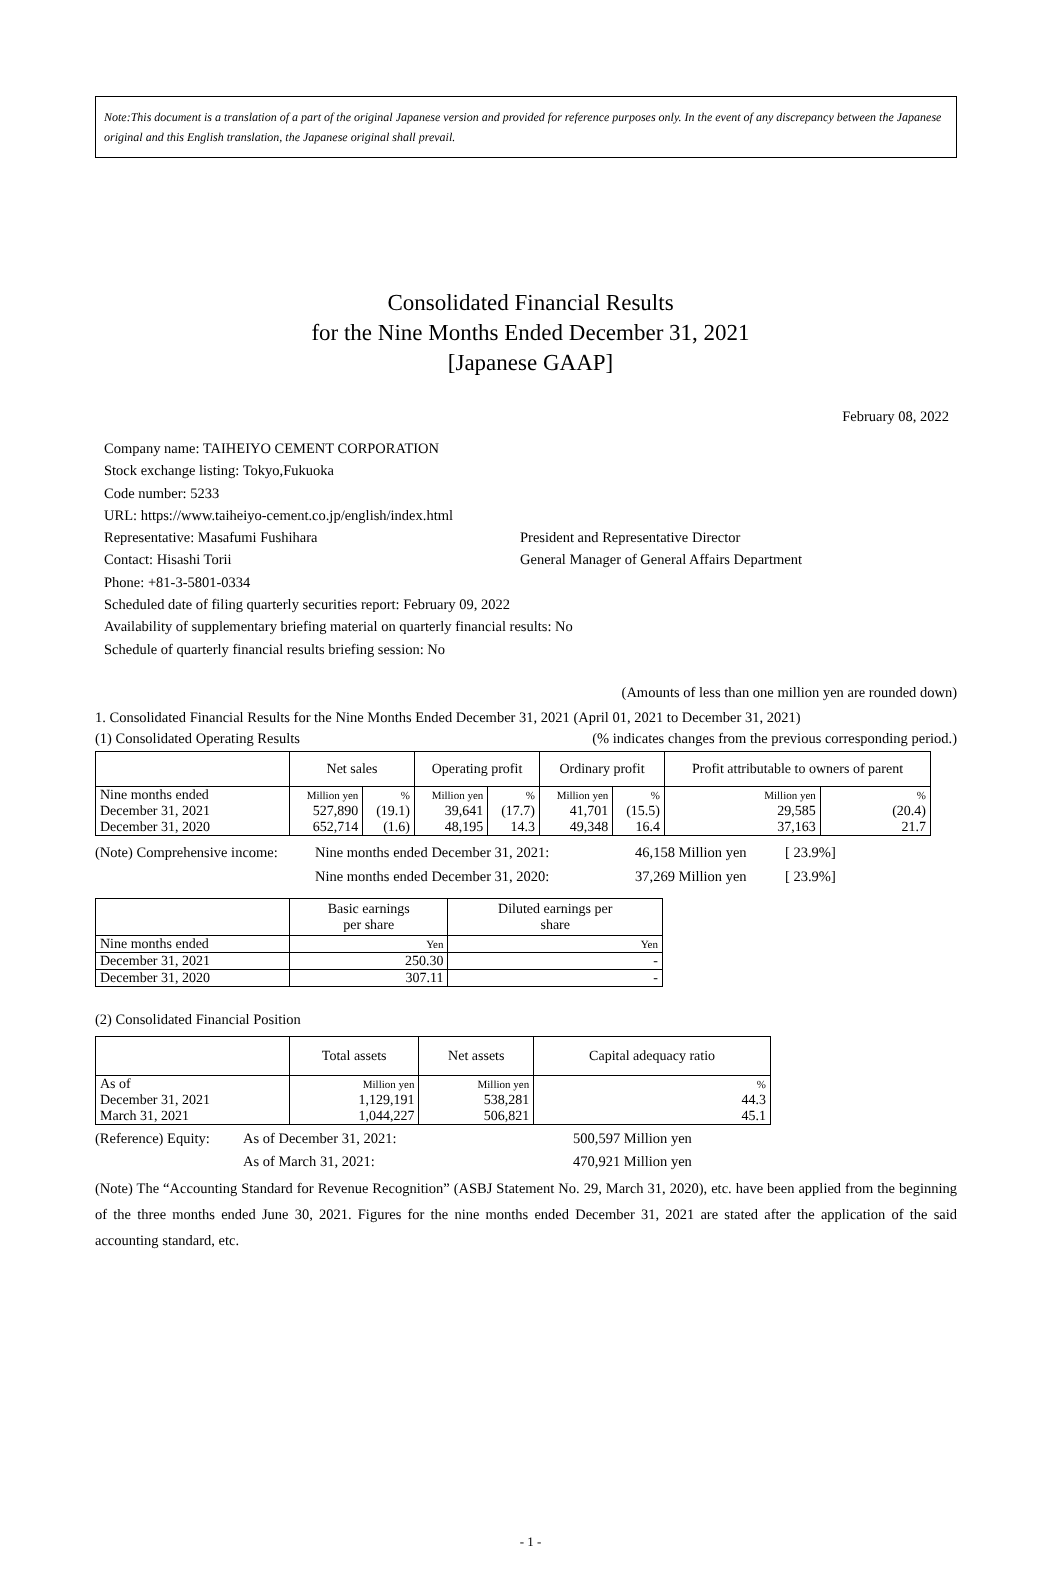Note:This document is a translation of a part of the original Japanese version and provided for reference purposes only. In the event of any discrepancy between the Japanese original and this English translation, the Japanese original shall prevail.
Consolidated Financial Results
for the Nine Months Ended December 31, 2021
[Japanese GAAP]
February 08, 2022
Company name: TAIHEIYO CEMENT CORPORATION
Stock exchange listing: Tokyo,Fukuoka
Code number: 5233
URL: https://www.taiheiyo-cement.co.jp/english/index.html
Representative: Masafumi Fushihara President and Representative Director
Contact: Hisashi Torii General Manager of General Affairs Department
Phone: +81-3-5801-0334
Scheduled date of filing quarterly securities report: February 09, 2022
Availability of supplementary briefing material on quarterly financial results: No
Schedule of quarterly financial results briefing session: No
(Amounts of less than one million yen are rounded down)
1. Consolidated Financial Results for the Nine Months Ended December 31, 2021 (April 01, 2021 to December 31, 2021)
(1) Consolidated Operating Results (% indicates changes from the previous corresponding period.)
| | Net sales | | Operating profit | | Ordinary profit | | Profit attributable to owners of parent | |
| --- | --- | --- | --- | --- | --- | --- | --- | --- |
| Nine months ended | Million yen | % | Million yen | % | Million yen | % | Million yen | % |
| December 31, 2021 | 527,890 | (19.1) | 39,641 | (17.7) | 41,701 | (15.5) | 29,585 | (20.4) |
| December 31, 2020 | 652,714 | (1.6) | 48,195 | 14.3 | 49,348 | 16.4 | 37,163 | 21.7 |
(Note) Comprehensive income: Nine months ended December 31, 2021: 46,158 Million yen [ 23.9%] Nine months ended December 31, 2020: 37,269 Million yen [ 23.9%]
| | Basic earnings per share | Diluted earnings per share |
| --- | --- | --- |
| Nine months ended | Yen | Yen |
| December 31, 2021 | 250.30 | - |
| December 31, 2020 | 307.11 | - |
(2) Consolidated Financial Position
| | Total assets | Net assets | Capital adequacy ratio |
| --- | --- | --- | --- |
| As of | Million yen | Million yen | % |
| December 31, 2021 | 1,129,191 | 538,281 | 44.3 |
| March 31, 2021 | 1,044,227 | 506,821 | 45.1 |
(Reference) Equity: As of December 31, 2021: 500,597 Million yen As of March 31, 2021: 470,921 Million yen
(Note) The “Accounting Standard for Revenue Recognition” (ASBJ Statement No. 29, March 31, 2020), etc. have been applied from the beginning of the three months ended June 30, 2021. Figures for the nine months ended December 31, 2021 are stated after the application of the said accounting standard, etc.
- 1 -